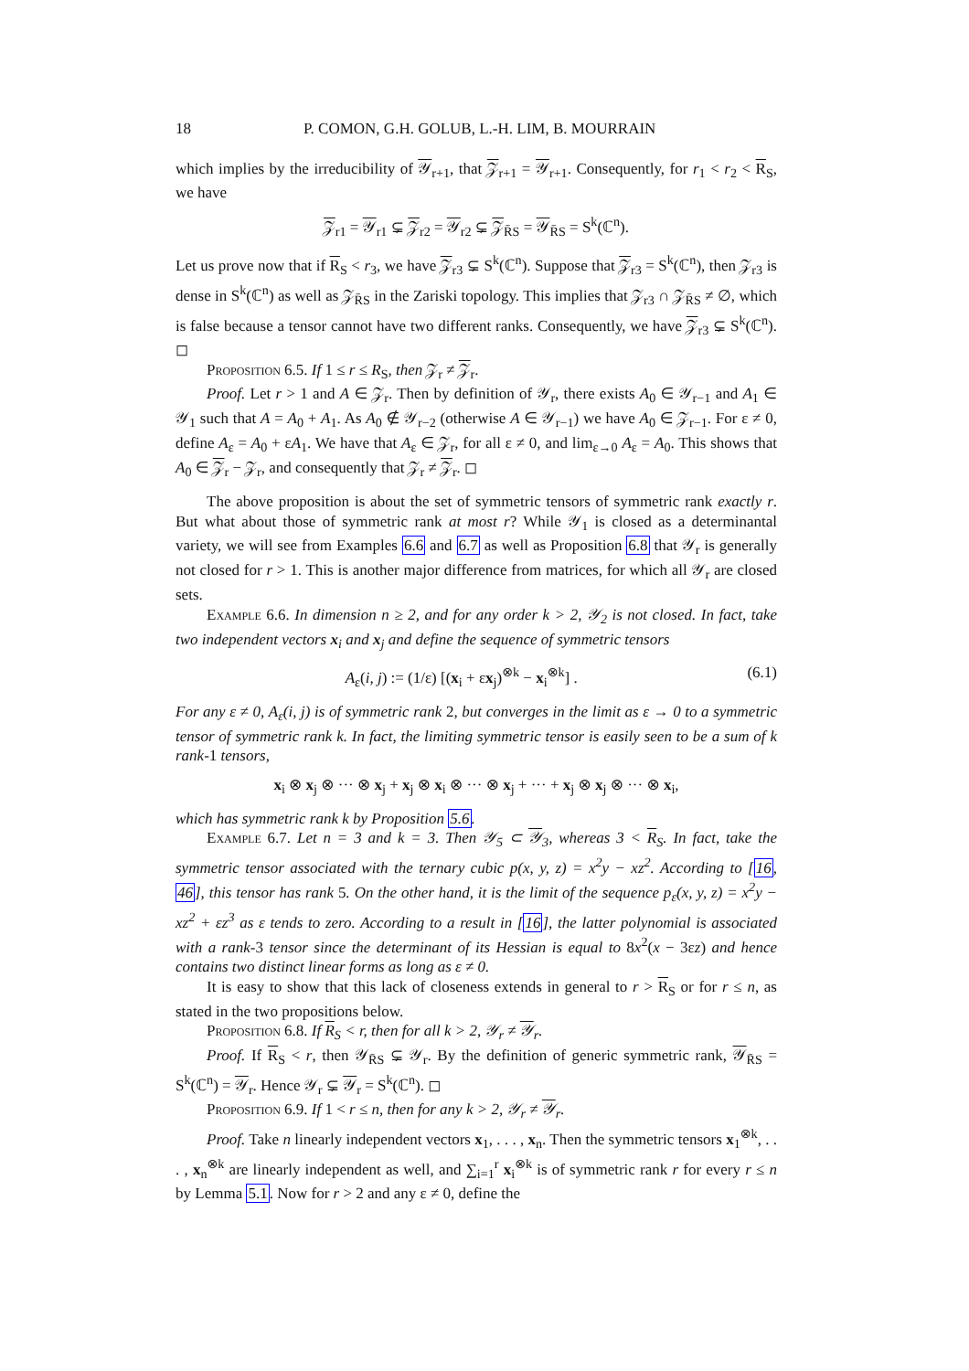18 P. COMON, G.H. GOLUB, L.-H. LIM, B. MOURRAIN
which implies by the irreducibility of 𝒴<sub>r+1</sub>, that 𝒵<sub>r+1</sub> = 𝒴<sub>r+1</sub>. Consequently, for r<sub>1</sub> < r<sub>2</sub> < R<sub>S</sub>, we have
𝒵<sub>r1</sub> = 𝒴<sub>r1</sub> ⊊ 𝒵<sub>r2</sub> = 𝒴<sub>r2</sub> ⊊ 𝒵<sub>R̄S</sub> = 𝒴<sub>R̄S</sub> = S<sup>k</sup>(ℂ<sup>n</sup>).
Let us prove now that if R<sub>S</sub> < r<sub>3</sub>, we have 𝒵<sub>r3</sub> ⊊ S<sup>k</sup>(ℂ<sup>n</sup>). Suppose that 𝒵<sub>r3</sub> = S<sup>k</sup>(ℂ<sup>n</sup>), then 𝒵<sub>r3</sub> is dense in S<sup>k</sup>(ℂ<sup>n</sup>) as well as 𝒵<sub>R̄S</sub> in the Zariski topology. This implies that 𝒵<sub>r3</sub> ∩ 𝒵<sub>R̄S</sub> ≠ ∅, which is false because a tensor cannot have two different ranks. Consequently, we have 𝒵<sub>r3</sub> ⊊ S<sup>k</sup>(ℂ<sup>n</sup>). ◻
Proposition 6.5. If 1 ≤ r ≤ R<sub>S</sub>, then 𝒵<sub>r</sub> ≠ 𝒵<sub>r</sub>.
Proof. Let r > 1 and A ∈ 𝒵<sub>r</sub>. Then by definition of 𝒴<sub>r</sub>, there exists A<sub>0</sub> ∈ 𝒴<sub>r−1</sub> and A<sub>1</sub> ∈ 𝒴<sub>1</sub> such that A = A<sub>0</sub> + A<sub>1</sub>. As A<sub>0</sub> ∉ 𝒴<sub>r−2</sub> (otherwise A ∈ 𝒴<sub>r−1</sub>) we have A<sub>0</sub> ∈ 𝒵<sub>r−1</sub>. For ε ≠ 0, define A<sub>ε</sub> = A<sub>0</sub> + εA<sub>1</sub>. We have that A<sub>ε</sub> ∈ 𝒵<sub>r</sub>, for all ε ≠ 0, and lim<sub>ε→0</sub> A<sub>ε</sub> = A<sub>0</sub>. This shows that A<sub>0</sub> ∈ 𝒵<sub>r</sub> − 𝒵<sub>r</sub>, and consequently that 𝒵<sub>r</sub> ≠ 𝒵<sub>r</sub>. ◻
The above proposition is about the set of symmetric tensors of symmetric rank exactly r. But what about those of symmetric rank at most r? While 𝒴<sub>1</sub> is closed as a determinantal variety, we will see from Examples 6.6 and 6.7 as well as Proposition 6.8 that 𝒴<sub>r</sub> is generally not closed for r > 1. This is another major difference from matrices, for which all 𝒴<sub>r</sub> are closed sets.
Example 6.6. In dimension n ≥ 2, and for any order k > 2, 𝒴<sub>2</sub> is not closed. In fact, take two independent vectors x<sub>i</sub> and x<sub>j</sub> and define the sequence of symmetric tensors
A<sub>ε</sub>(i, j) := (1/ε) [(x<sub>i</sub> + εx<sub>j</sub>)<sup>⊗k</sup> − x<sub>i</sub><sup>⊗k</sup>] . (6.1)
For any ε ≠ 0, A<sub>ε</sub>(i, j) is of symmetric rank 2, but converges in the limit as ε → 0 to a symmetric tensor of symmetric rank k. In fact, the limiting symmetric tensor is easily seen to be a sum of k rank-1 tensors,
x<sub>i</sub> ⊗ x<sub>j</sub> ⊗ ··· ⊗ x<sub>j</sub> + x<sub>j</sub> ⊗ x<sub>i</sub> ⊗ ··· ⊗ x<sub>j</sub> + ··· + x<sub>j</sub> ⊗ x<sub>j</sub> ⊗ ··· ⊗ x<sub>i</sub>,
which has symmetric rank k by Proposition 5.6.
Example 6.7. Let n = 3 and k = 3. Then 𝒴<sub>5</sub> ⊂ 𝒴<sub>3</sub>, whereas 3 < R<sub>S</sub>. In fact, take the symmetric tensor associated with the ternary cubic p(x, y, z) = x<sup>2</sup>y − xz<sup>2</sup>. According to [16, 46], this tensor has rank 5. On the other hand, it is the limit of the sequence p<sub>ε</sub>(x, y, z) = x<sup>2</sup>y − xz<sup>2</sup> + εz<sup>3</sup> as ε tends to zero. According to a result in [16], the latter polynomial is associated with a rank-3 tensor since the determinant of its Hessian is equal to 8x<sup>2</sup>(x − 3εz) and hence contains two distinct linear forms as long as ε ≠ 0.
It is easy to show that this lack of closeness extends in general to r > R<sub>S</sub> or for r ≤ n, as stated in the two propositions below.
Proposition 6.8. If R<sub>S</sub> < r, then for all k > 2, 𝒴<sub>r</sub> ≠ 𝒴<sub>r</sub>.
Proof. If R<sub>S</sub> < r, then 𝒴<sub>R̄S</sub> ⊊ 𝒴<sub>r</sub>. By the definition of generic symmetric rank, 𝒴<sub>R̄S</sub> = S<sup>k</sup>(ℂ<sup>n</sup>) = 𝒴<sub>r</sub>. Hence 𝒴<sub>r</sub> ⊊ 𝒴<sub>r</sub> = S<sup>k</sup>(ℂ<sup>n</sup>). ◻
Proposition 6.9. If 1 < r ≤ n, then for any k > 2, 𝒴<sub>r</sub> ≠ 𝒴<sub>r</sub>.
Proof. Take n linearly independent vectors x<sub>1</sub>, . . . , x<sub>n</sub>. Then the symmetric tensors x<sub>1</sub><sup>⊗k</sup>, . . . , x<sub>n</sub><sup>⊗k</sup> are linearly independent as well, and ∑<sub>i=1</sub><sup>r</sup> x<sub>i</sub><sup>⊗k</sup> is of symmetric rank r for every r ≤ n by Lemma 5.1. Now for r > 2 and any ε ≠ 0, define the